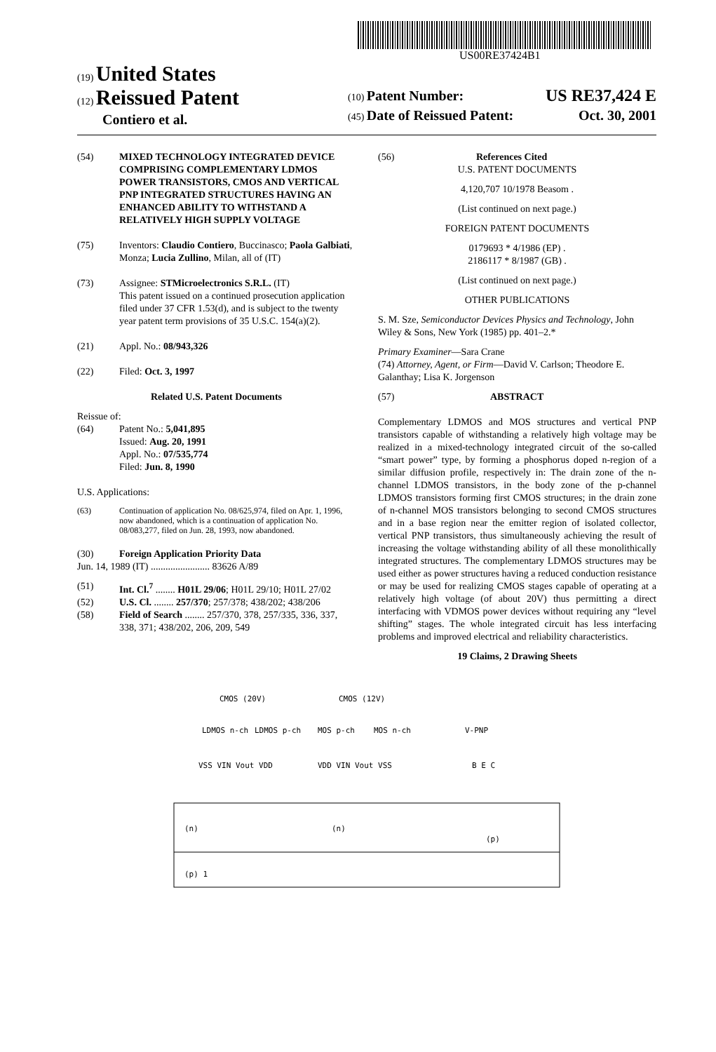US00RE37424B1
(19) United States
(12) Reissued Patent
Contiero et al.
(10) Patent Number: US RE37,424 E
(45) Date of Reissued Patent: Oct. 30, 2001
(54) MIXED TECHNOLOGY INTEGRATED DEVICE COMPRISING COMPLEMENTARY LDMOS POWER TRANSISTORS, CMOS AND VERTICAL PNP INTEGRATED STRUCTURES HAVING AN ENHANCED ABILITY TO WITHSTAND A RELATIVELY HIGH SUPPLY VOLTAGE
(75) Inventors: Claudio Contiero, Buccinasco; Paola Galbiati, Monza; Lucia Zullino, Milan, all of (IT)
(73) Assignee: STMicroelectronics S.R.L. (IT)
This patent issued on a continued prosecution application filed under 37 CFR 1.53(d), and is subject to the twenty year patent term provisions of 35 U.S.C. 154(a)(2).
(21) Appl. No.: 08/943,326
(22) Filed: Oct. 3, 1997
Related U.S. Patent Documents
Reissue of:
(64) Patent No.: 5,041,895
Issued: Aug. 20, 1991
Appl. No.: 07/535,774
Filed: Jun. 8, 1990
U.S. Applications:
(63) Continuation of application No. 08/625,974, filed on Apr. 1, 1996, now abandoned, which is a continuation of application No. 08/083,277, filed on Jun. 28, 1993, now abandoned.
(30) Foreign Application Priority Data
Jun. 14, 1989 (IT) ........................ 83626 A/89
(51) Int. Cl.<sup>7</sup> ........ H01L 29/06; H01L 29/10; H01L 27/02
(52) U.S. Cl. ........ 257/370; 257/378; 438/202; 438/206
(58) Field of Search ........ 257/370, 378, 257/335, 336, 337, 338, 371; 438/202, 206, 209, 549
(56) References Cited
U.S. PATENT DOCUMENTS
4,120,707 10/1978 Beasom .
(List continued on next page.)
FOREIGN PATENT DOCUMENTS
0179693 * 4/1986 (EP) .
2186117 * 8/1987 (GB) .
(List continued on next page.)
OTHER PUBLICATIONS
S. M. Sze, Semiconductor Devices Physics and Technology, John Wiley & Sons, New York (1985) pp. 401–2.*
Primary Examiner—Sara Crane
(74) Attorney, Agent, or Firm—David V. Carlson; Theodore E. Galanthay; Lisa K. Jorgenson
(57) ABSTRACT
Complementary LDMOS and MOS structures and vertical PNP transistors capable of withstanding a relatively high voltage may be realized in a mixed-technology integrated circuit of the so-called “smart power” type, by forming a phosphorus doped n-region of a similar diffusion profile, respectively in: The drain zone of the n-channel LDMOS transistors, in the body zone of the p-channel LDMOS transistors forming first CMOS structures; in the drain zone of n-channel MOS transistors belonging to second CMOS structures and in a base region near the emitter region of isolated collector, vertical PNP transistors, thus simultaneously achieving the result of increasing the voltage withstanding ability of all these monolithically integrated structures. The complementary LDMOS structures may be used either as power structures having a reduced conduction resistance or may be used for realizing CMOS stages capable of operating at a relatively high voltage (of about 20V) thus permitting a direct interfacing with VDMOS power devices without requiring any “level shifting” stages. The whole integrated circuit has less interfacing problems and improved electrical and reliability characteristics.
19 Claims, 2 Drawing Sheets
CMOS (20V)
CMOS (12V)
LDMOS n-ch
LDMOS p-ch
MOS p-ch
MOS n-ch
V-PNP
VSS VIN Vout VDD
VDD VIN Vout VSS
B E C
(n)
(n)
(p) 1
(p)